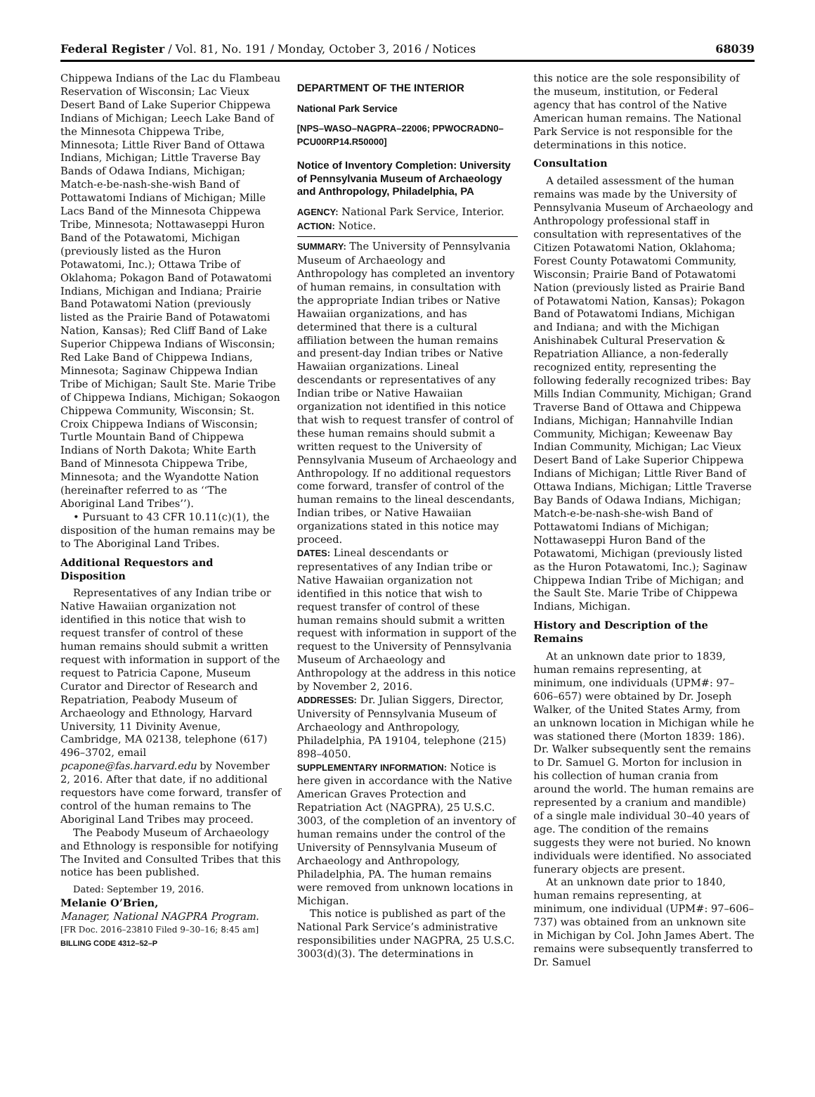Federal Register / Vol. 81, No. 191 / Monday, October 3, 2016 / Notices 68039
Chippewa Indians of the Lac du Flambeau Reservation of Wisconsin; Lac Vieux Desert Band of Lake Superior Chippewa Indians of Michigan; Leech Lake Band of the Minnesota Chippewa Tribe, Minnesota; Little River Band of Ottawa Indians, Michigan; Little Traverse Bay Bands of Odawa Indians, Michigan; Match-e-be-nash-she-wish Band of Pottawatomi Indians of Michigan; Mille Lacs Band of the Minnesota Chippewa Tribe, Minnesota; Nottawaseppi Huron Band of the Potawatomi, Michigan (previously listed as the Huron Potawatomi, Inc.); Ottawa Tribe of Oklahoma; Pokagon Band of Potawatomi Indians, Michigan and Indiana; Prairie Band Potawatomi Nation (previously listed as the Prairie Band of Potawatomi Nation, Kansas); Red Cliff Band of Lake Superior Chippewa Indians of Wisconsin; Red Lake Band of Chippewa Indians, Minnesota; Saginaw Chippewa Indian Tribe of Michigan; Sault Ste. Marie Tribe of Chippewa Indians, Michigan; Sokaogon Chippewa Community, Wisconsin; St. Croix Chippewa Indians of Wisconsin; Turtle Mountain Band of Chippewa Indians of North Dakota; White Earth Band of Minnesota Chippewa Tribe, Minnesota; and the Wyandotte Nation (hereinafter referred to as ‘‘The Aboriginal Land Tribes’’).
• Pursuant to 43 CFR 10.11(c)(1), the disposition of the human remains may be to The Aboriginal Land Tribes.
Additional Requestors and Disposition
Representatives of any Indian tribe or Native Hawaiian organization not identified in this notice that wish to request transfer of control of these human remains should submit a written request with information in support of the request to Patricia Capone, Museum Curator and Director of Research and Repatriation, Peabody Museum of Archaeology and Ethnology, Harvard University, 11 Divinity Avenue, Cambridge, MA 02138, telephone (617) 496–3702, email pcapone@fas.harvard.edu by November 2, 2016. After that date, if no additional requestors have come forward, transfer of control of the human remains to The Aboriginal Land Tribes may proceed.
The Peabody Museum of Archaeology and Ethnology is responsible for notifying The Invited and Consulted Tribes that this notice has been published.
Dated: September 19, 2016.
Melanie O’Brien,
Manager, National NAGPRA Program.
[FR Doc. 2016–23810 Filed 9–30–16; 8:45 am]
BILLING CODE 4312–52–P
DEPARTMENT OF THE INTERIOR
National Park Service
[NPS–WASO–NAGPRA–22006; PPWOCRADN0–PCU00RP14.R50000]
Notice of Inventory Completion: University of Pennsylvania Museum of Archaeology and Anthropology, Philadelphia, PA
AGENCY: National Park Service, Interior.
ACTION: Notice.
SUMMARY: The University of Pennsylvania Museum of Archaeology and Anthropology has completed an inventory of human remains, in consultation with the appropriate Indian tribes or Native Hawaiian organizations, and has determined that there is a cultural affiliation between the human remains and present-day Indian tribes or Native Hawaiian organizations. Lineal descendants or representatives of any Indian tribe or Native Hawaiian organization not identified in this notice that wish to request transfer of control of these human remains should submit a written request to the University of Pennsylvania Museum of Archaeology and Anthropology. If no additional requestors come forward, transfer of control of the human remains to the lineal descendants, Indian tribes, or Native Hawaiian organizations stated in this notice may proceed.
DATES: Lineal descendants or representatives of any Indian tribe or Native Hawaiian organization not identified in this notice that wish to request transfer of control of these human remains should submit a written request with information in support of the request to the University of Pennsylvania Museum of Archaeology and Anthropology at the address in this notice by November 2, 2016.
ADDRESSES: Dr. Julian Siggers, Director, University of Pennsylvania Museum of Archaeology and Anthropology, Philadelphia, PA 19104, telephone (215) 898–4050.
SUPPLEMENTARY INFORMATION: Notice is here given in accordance with the Native American Graves Protection and Repatriation Act (NAGPRA), 25 U.S.C. 3003, of the completion of an inventory of human remains under the control of the University of Pennsylvania Museum of Archaeology and Anthropology, Philadelphia, PA. The human remains were removed from unknown locations in Michigan.
This notice is published as part of the National Park Service’s administrative responsibilities under NAGPRA, 25 U.S.C. 3003(d)(3). The determinations in
this notice are the sole responsibility of the museum, institution, or Federal agency that has control of the Native American human remains. The National Park Service is not responsible for the determinations in this notice.
Consultation
A detailed assessment of the human remains was made by the University of Pennsylvania Museum of Archaeology and Anthropology professional staff in consultation with representatives of the Citizen Potawatomi Nation, Oklahoma; Forest County Potawatomi Community, Wisconsin; Prairie Band of Potawatomi Nation (previously listed as Prairie Band of Potawatomi Nation, Kansas); Pokagon Band of Potawatomi Indians, Michigan and Indiana; and with the Michigan Anishinabek Cultural Preservation & Repatriation Alliance, a non-federally recognized entity, representing the following federally recognized tribes: Bay Mills Indian Community, Michigan; Grand Traverse Band of Ottawa and Chippewa Indians, Michigan; Hannahville Indian Community, Michigan; Keweenaw Bay Indian Community, Michigan; Lac Vieux Desert Band of Lake Superior Chippewa Indians of Michigan; Little River Band of Ottawa Indians, Michigan; Little Traverse Bay Bands of Odawa Indians, Michigan; Match-e-be-nash-she-wish Band of Pottawatomi Indians of Michigan; Nottawaseppi Huron Band of the Potawatomi, Michigan (previously listed as the Huron Potawatomi, Inc.); Saginaw Chippewa Indian Tribe of Michigan; and the Sault Ste. Marie Tribe of Chippewa Indians, Michigan.
History and Description of the Remains
At an unknown date prior to 1839, human remains representing, at minimum, one individuals (UPM#: 97–606–657) were obtained by Dr. Joseph Walker, of the United States Army, from an unknown location in Michigan while he was stationed there (Morton 1839: 186). Dr. Walker subsequently sent the remains to Dr. Samuel G. Morton for inclusion in his collection of human crania from around the world. The human remains are represented by a cranium and mandible) of a single male individual 30–40 years of age. The condition of the remains suggests they were not buried. No known individuals were identified. No associated funerary objects are present.
At an unknown date prior to 1840, human remains representing, at minimum, one individual (UPM#: 97–606–737) was obtained from an unknown site in Michigan by Col. John James Abert. The remains were subsequently transferred to Dr. Samuel